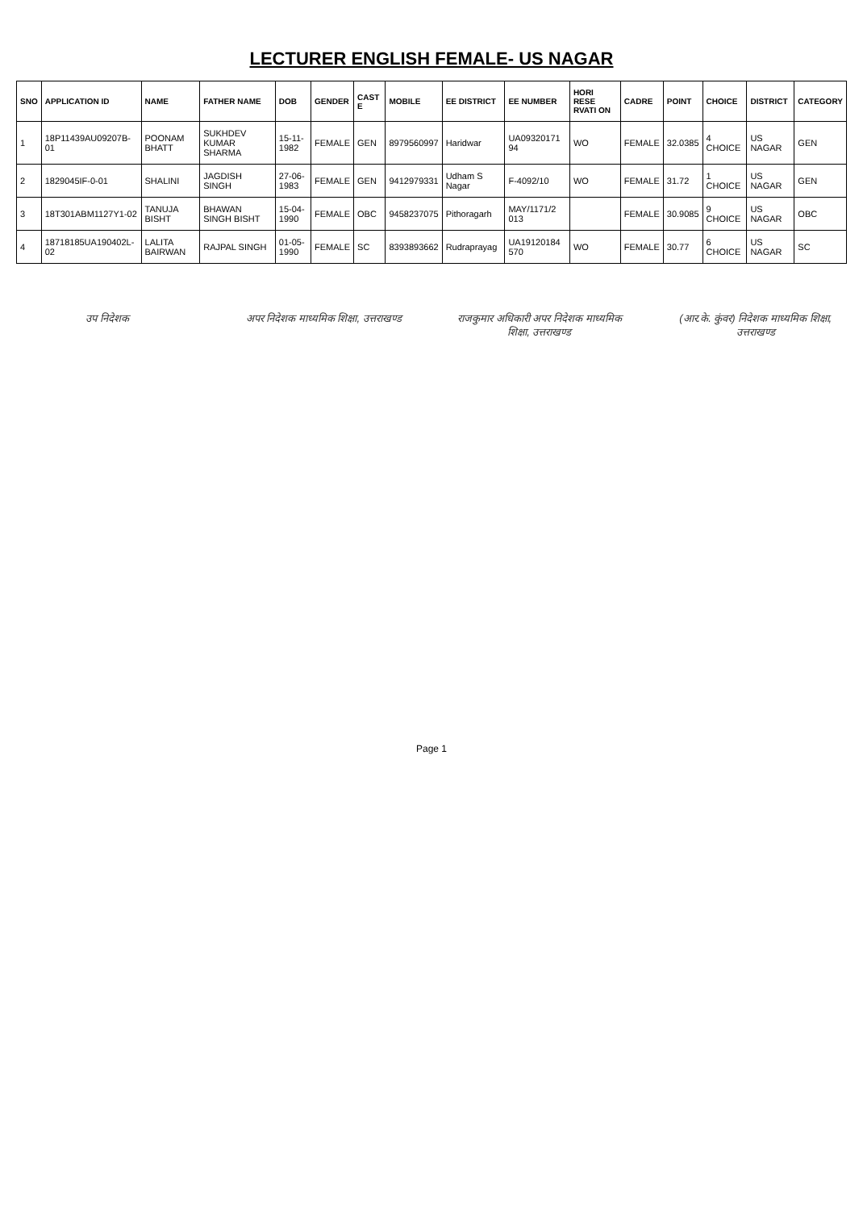LECTURER ENGLISH FEMALE- US NAGAR
| SNO | APPLICATION ID | NAME | FATHER NAME | DOB | GENDER | CAST E | MOBILE | EE DISTRICT | EE NUMBER | HORI RESE RVATI ON | CADRE | POINT | CHOICE | DISTRICT | CATEGORY |
| --- | --- | --- | --- | --- | --- | --- | --- | --- | --- | --- | --- | --- | --- | --- | --- |
| 1 | 18P11439AU09207B-01 | POONAM BHATT | SUKHDEV KUMAR SHARMA | 15-11-1982 | FEMALE | GEN | 8979560997 | Haridwar | UA09320171 94 | WO | FEMALE | 32.0385 | 4 CHOICE | US NAGAR | GEN |
| 2 | 1829045IF-0-01 | SHALINI | JAGDISH SINGH | 27-06-1983 | FEMALE | GEN | 9412979331 | Udham S Nagar | F-4092/10 | WO | FEMALE | 31.72 | 1 CHOICE | US NAGAR | GEN |
| 3 | 18T301ABM1127Y1-02 | TANUJA BISHT | BHAWAN SINGH BISHT | 15-04-1990 | FEMALE | OBC | 9458237075 | Pithoragarh | MAY/1171/2 013 | | FEMALE | 30.9085 | 9 CHOICE | US NAGAR | OBC |
| 4 | 18718185UA190402L-02 | LALITA BAIRWAN | RAJPAL SINGH | 01-05-1990 | FEMALE | SC | 8393893662 | Rudraprayag | UA19120184 570 | WO | FEMALE | 30.77 | 6 CHOICE | US NAGAR | SC |
उप निदेशक अपर निदेशक माध्यमिक शिक्षा, उत्तराखण्ड
राजकुमार अधिकारी अपर निदेशक माध्यमिक शिक्षा, उत्तराखण्ड
(आर.के. कुंवर) निदेशक माध्यमिक शिक्षा, उत्तराखण्ड
Page 1